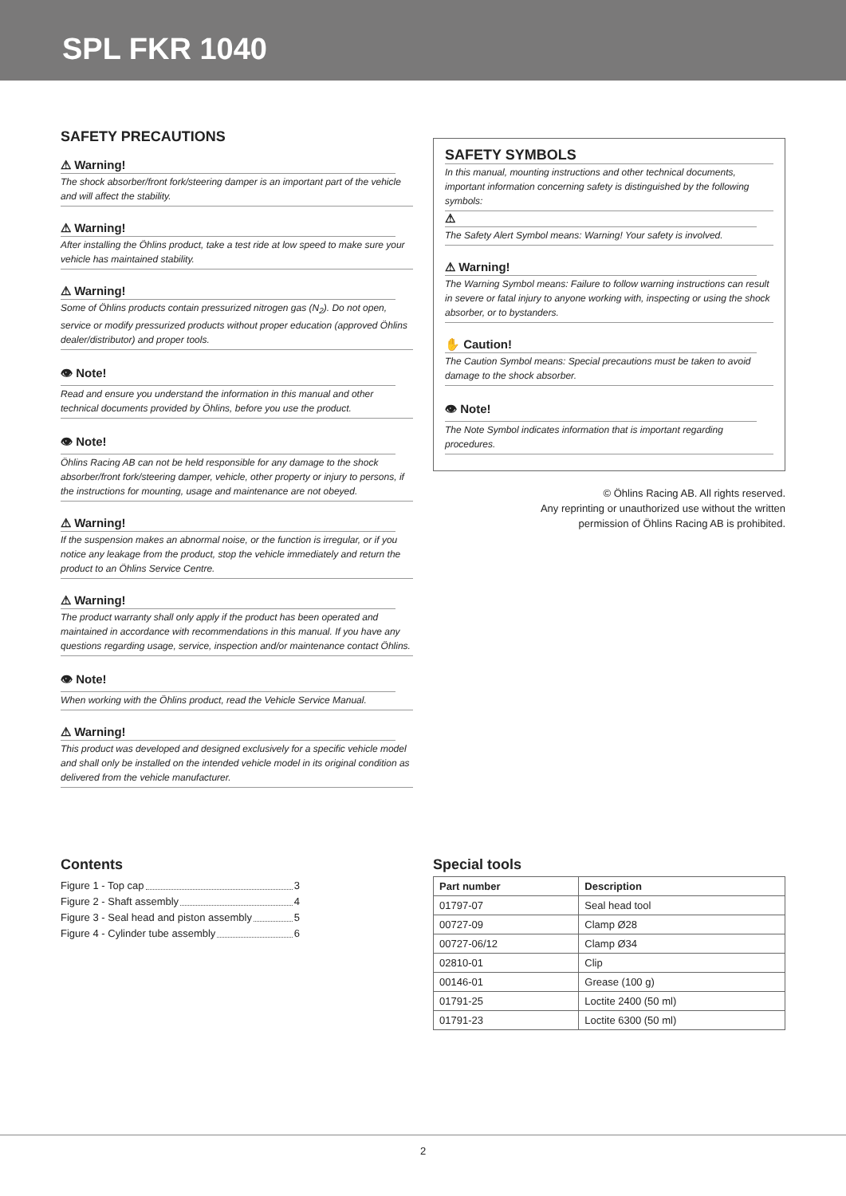SPL FKR 1040
SAFETY PRECAUTIONS
⚠ Warning!
The shock absorber/front fork/steering damper is an important part of the vehicle and will affect the stability.
⚠ Warning!
After installing the Öhlins product, take a test ride at low speed to make sure your vehicle has maintained stability.
⚠ Warning!
Some of Öhlins products contain pressurized nitrogen gas (N<sub>2</sub>). Do not open, service or modify pressurized products without proper education (approved Öhlins dealer/distributor) and proper tools.
👁 Note!
Read and ensure you understand the information in this manual and other technical documents provided by Öhlins, before you use the product.
👁 Note!
Öhlins Racing AB can not be held responsible for any damage to the shock absorber/front fork/steering damper, vehicle, other property or injury to persons, if the instructions for mounting, usage and maintenance are not obeyed.
⚠ Warning!
If the suspension makes an abnormal noise, or the function is irregular, or if you notice any leakage from the product, stop the vehicle immediately and return the product to an Öhlins Service Centre.
⚠ Warning!
The product warranty shall only apply if the product has been operated and maintained in accordance with recommendations in this manual. If you have any questions regarding usage, service, inspection and/or maintenance contact Öhlins.
👁 Note!
When working with the Öhlins product, read the Vehicle Service Manual.
⚠ Warning!
This product was developed and designed exclusively for a specific vehicle model and shall only be installed on the intended vehicle model in its original condition as delivered from the vehicle manufacturer.
SAFETY SYMBOLS
In this manual, mounting instructions and other technical documents, important information concerning safety is distinguished by the following symbols:
⚠
The Safety Alert Symbol means: Warning! Your safety is involved.
⚠ Warning!
The Warning Symbol means: Failure to follow warning instructions can result in severe or fatal injury to anyone working with, inspecting or using the shock absorber, or to bystanders.
✋ Caution!
The Caution Symbol means: Special precautions must be taken to avoid damage to the shock absorber.
👁 Note!
The Note Symbol indicates information that is important regarding procedures.
© Öhlins Racing AB. All rights reserved.
Any reprinting or unauthorized use without the written
permission of Öhlins Racing AB is prohibited.
Contents
Figure 1 - Top cap 3
Figure 2 - Shaft assembly 4
Figure 3 - Seal head and piston assembly 5
Figure 4 - Cylinder tube assembly 6
Special tools
| Part number | Description |
| --- | --- |
| 01797-07 | Seal head tool |
| 00727-09 | Clamp Ø28 |
| 00727-06/12 | Clamp Ø34 |
| 02810-01 | Clip |
| 00146-01 | Grease (100 g) |
| 01791-25 | Loctite 2400 (50 ml) |
| 01791-23 | Loctite 6300 (50 ml) |
2